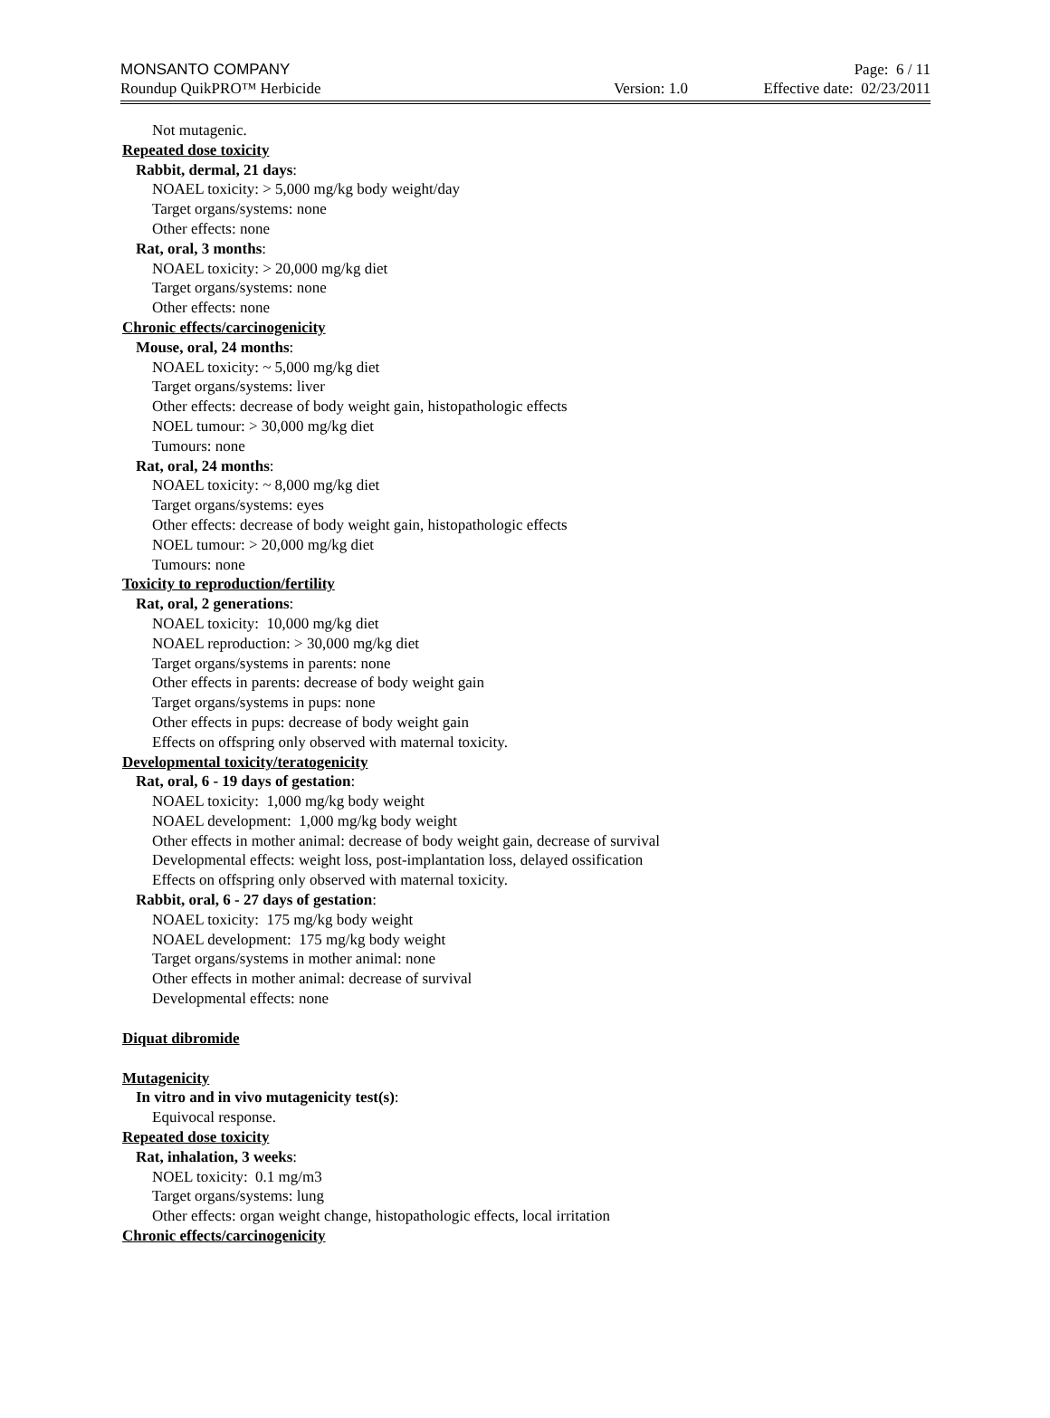MONSANTO COMPANY Page: 6 / 11
Roundup QuikPRO™ Herbicide Version: 1.0 Effective date: 02/23/2011
Not mutagenic.
Repeated dose toxicity
Rabbit, dermal, 21 days:
NOAEL toxicity: > 5,000 mg/kg body weight/day
Target organs/systems: none
Other effects: none
Rat, oral, 3 months:
NOAEL toxicity: > 20,000 mg/kg diet
Target organs/systems: none
Other effects: none
Chronic effects/carcinogenicity
Mouse, oral, 24 months:
NOAEL toxicity: ~ 5,000 mg/kg diet
Target organs/systems: liver
Other effects: decrease of body weight gain, histopathologic effects
NOEL tumour: > 30,000 mg/kg diet
Tumours: none
Rat, oral, 24 months:
NOAEL toxicity: ~ 8,000 mg/kg diet
Target organs/systems: eyes
Other effects: decrease of body weight gain, histopathologic effects
NOEL tumour: > 20,000 mg/kg diet
Tumours: none
Toxicity to reproduction/fertility
Rat, oral, 2 generations:
NOAEL toxicity: 10,000 mg/kg diet
NOAEL reproduction: > 30,000 mg/kg diet
Target organs/systems in parents: none
Other effects in parents: decrease of body weight gain
Target organs/systems in pups: none
Other effects in pups: decrease of body weight gain
Effects on offspring only observed with maternal toxicity.
Developmental toxicity/teratogenicity
Rat, oral, 6 - 19 days of gestation:
NOAEL toxicity: 1,000 mg/kg body weight
NOAEL development: 1,000 mg/kg body weight
Other effects in mother animal: decrease of body weight gain, decrease of survival
Developmental effects: weight loss, post-implantation loss, delayed ossification
Effects on offspring only observed with maternal toxicity.
Rabbit, oral, 6 - 27 days of gestation:
NOAEL toxicity: 175 mg/kg body weight
NOAEL development: 175 mg/kg body weight
Target organs/systems in mother animal: none
Other effects in mother animal: decrease of survival
Developmental effects: none
Diquat dibromide
Mutagenicity
In vitro and in vivo mutagenicity test(s):
Equivocal response.
Repeated dose toxicity
Rat, inhalation, 3 weeks:
NOEL toxicity: 0.1 mg/m3
Target organs/systems: lung
Other effects: organ weight change, histopathologic effects, local irritation
Chronic effects/carcinogenicity